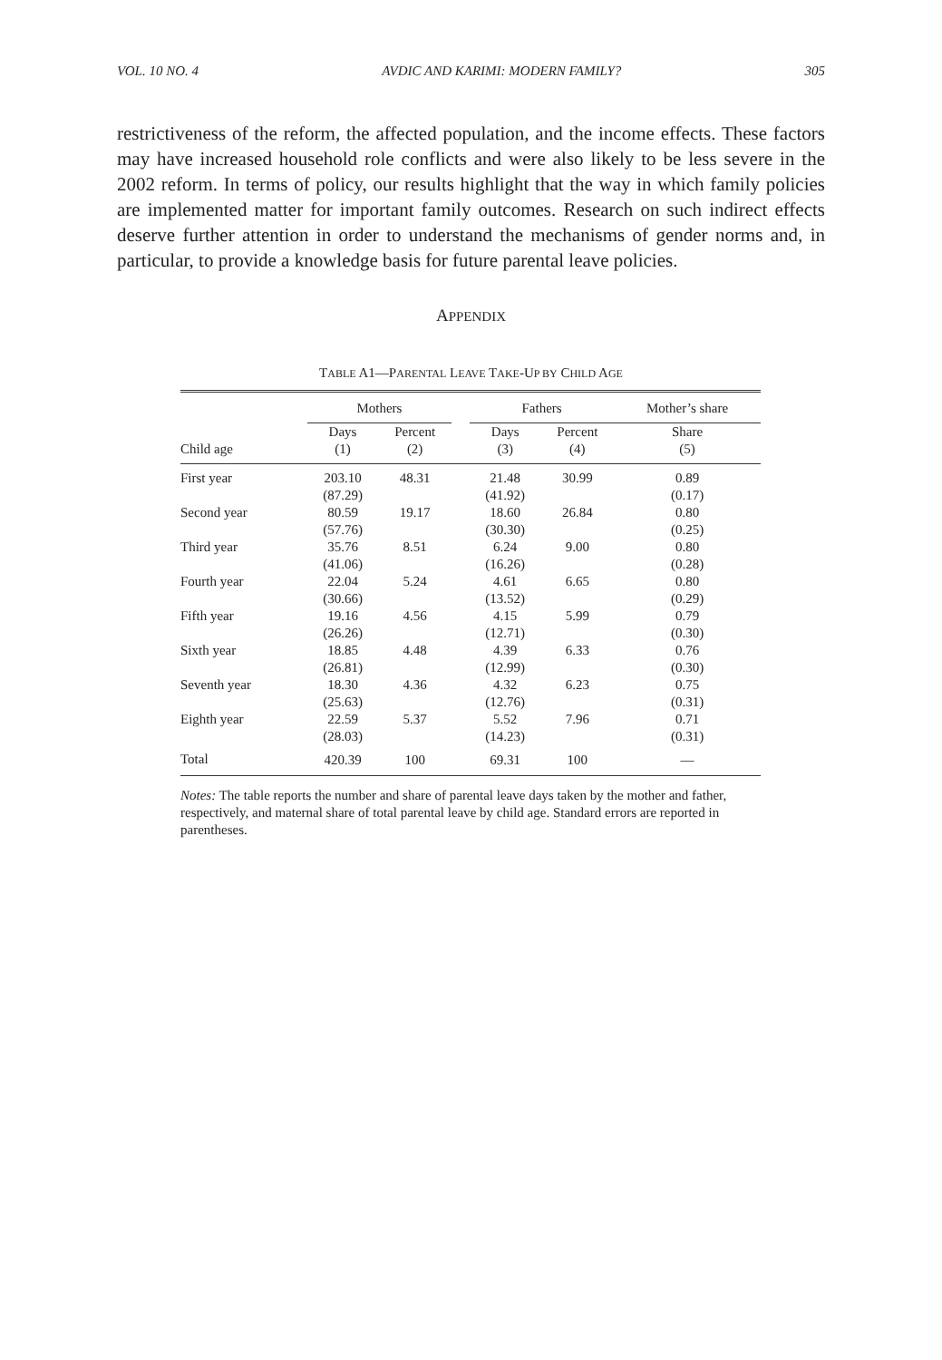VOL. 10 NO. 4 AVDIC AND KARIMI: MODERN FAMILY? 305
restrictiveness of the reform, the affected population, and the income effects. These factors may have increased household role conflicts and were also likely to be less severe in the 2002 reform. In terms of policy, our results highlight that the way in which family policies are implemented matter for important family outcomes. Research on such indirect effects deserve further attention in order to understand the mechanisms of gender norms and, in particular, to provide a knowledge basis for future parental leave policies.
APPENDIX
TABLE A1—PARENTAL LEAVE TAKE-UP BY CHILD AGE
| | Mothers | | | Fathers | | Mother’s share |
| --- | --- | --- | --- | --- | --- | --- |
| Child age | Days (1) | Percent (2) | | Days (3) | Percent (4) | Share (5) |
| First year | 203.10 | 48.31 | | 21.48 | 30.99 | 0.89 |
| | (87.29) | | | (41.92) | | (0.17) |
| Second year | 80.59 | 19.17 | | 18.60 | 26.84 | 0.80 |
| | (57.76) | | | (30.30) | | (0.25) |
| Third year | 35.76 | 8.51 | | 6.24 | 9.00 | 0.80 |
| | (41.06) | | | (16.26) | | (0.28) |
| Fourth year | 22.04 | 5.24 | | 4.61 | 6.65 | 0.80 |
| | (30.66) | | | (13.52) | | (0.29) |
| Fifth year | 19.16 | 4.56 | | 4.15 | 5.99 | 0.79 |
| | (26.26) | | | (12.71) | | (0.30) |
| Sixth year | 18.85 | 4.48 | | 4.39 | 6.33 | 0.76 |
| | (26.81) | | | (12.99) | | (0.30) |
| Seventh year | 18.30 | 4.36 | | 4.32 | 6.23 | 0.75 |
| | (25.63) | | | (12.76) | | (0.31) |
| Eighth year | 22.59 | 5.37 | | 5.52 | 7.96 | 0.71 |
| | (28.03) | | | (14.23) | | (0.31) |
| Total | 420.39 | 100 | | 69.31 | 100 | — |
Notes: The table reports the number and share of parental leave days taken by the mother and father, respectively, and maternal share of total parental leave by child age. Standard errors are reported in parentheses.